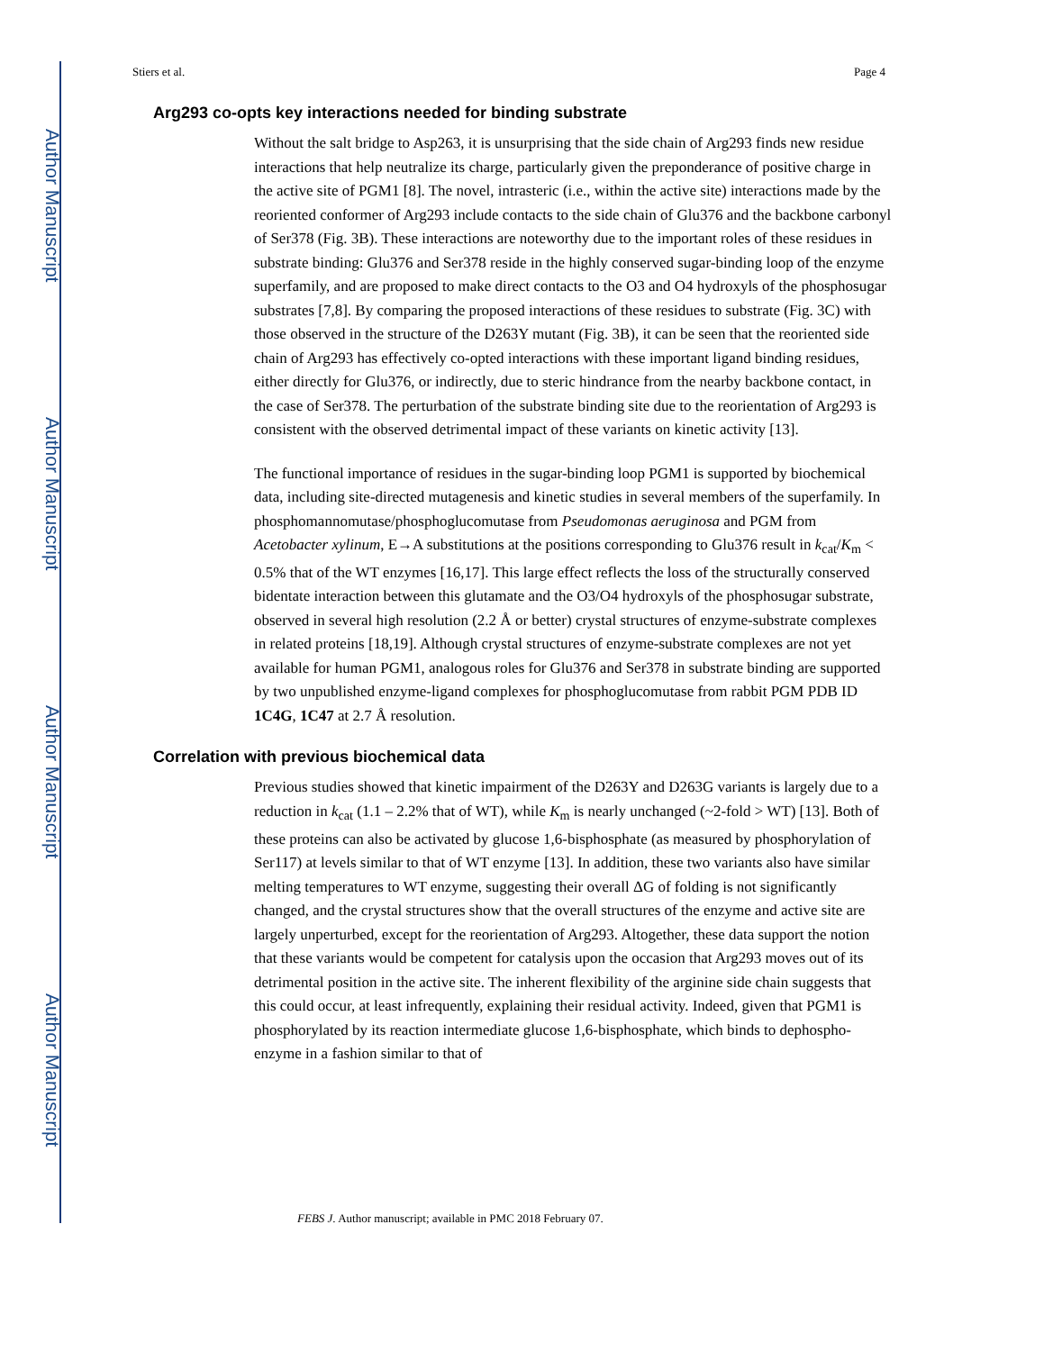Author Manuscript
Author Manuscript
Author Manuscript
Author Manuscript
Stiers et al. Page 4
Arg293 co-opts key interactions needed for binding substrate
Without the salt bridge to Asp263, it is unsurprising that the side chain of Arg293 finds new residue interactions that help neutralize its charge, particularly given the preponderance of positive charge in the active site of PGM1 [8]. The novel, intrasteric (i.e., within the active site) interactions made by the reoriented conformer of Arg293 include contacts to the side chain of Glu376 and the backbone carbonyl of Ser378 (Fig. 3B). These interactions are noteworthy due to the important roles of these residues in substrate binding: Glu376 and Ser378 reside in the highly conserved sugar-binding loop of the enzyme superfamily, and are proposed to make direct contacts to the O3 and O4 hydroxyls of the phosphosugar substrates [7,8]. By comparing the proposed interactions of these residues to substrate (Fig. 3C) with those observed in the structure of the D263Y mutant (Fig. 3B), it can be seen that the reoriented side chain of Arg293 has effectively co-opted interactions with these important ligand binding residues, either directly for Glu376, or indirectly, due to steric hindrance from the nearby backbone contact, in the case of Ser378. The perturbation of the substrate binding site due to the reorientation of Arg293 is consistent with the observed detrimental impact of these variants on kinetic activity [13].
The functional importance of residues in the sugar-binding loop PGM1 is supported by biochemical data, including site-directed mutagenesis and kinetic studies in several members of the superfamily. In phosphomannomutase/phosphoglucomutase from Pseudomonas aeruginosa and PGM from Acetobacter xylinum, E→A substitutions at the positions corresponding to Glu376 result in k<sub>cat</sub>/K<sub>m</sub> < 0.5% that of the WT enzymes [16,17]. This large effect reflects the loss of the structurally conserved bidentate interaction between this glutamate and the O3/O4 hydroxyls of the phosphosugar substrate, observed in several high resolution (2.2 Å or better) crystal structures of enzyme-substrate complexes in related proteins [18,19]. Although crystal structures of enzyme-substrate complexes are not yet available for human PGM1, analogous roles for Glu376 and Ser378 in substrate binding are supported by two unpublished enzyme-ligand complexes for phosphoglucomutase from rabbit PGM PDB ID 1C4G, 1C47 at 2.7 Å resolution.
Correlation with previous biochemical data
Previous studies showed that kinetic impairment of the D263Y and D263G variants is largely due to a reduction in k<sub>cat</sub> (1.1 – 2.2% that of WT), while K<sub>m</sub> is nearly unchanged (~2-fold > WT) [13]. Both of these proteins can also be activated by glucose 1,6-bisphosphate (as measured by phosphorylation of Ser117) at levels similar to that of WT enzyme [13]. In addition, these two variants also have similar melting temperatures to WT enzyme, suggesting their overall ΔG of folding is not significantly changed, and the crystal structures show that the overall structures of the enzyme and active site are largely unperturbed, except for the reorientation of Arg293. Altogether, these data support the notion that these variants would be competent for catalysis upon the occasion that Arg293 moves out of its detrimental position in the active site. The inherent flexibility of the arginine side chain suggests that this could occur, at least infrequently, explaining their residual activity. Indeed, given that PGM1 is phosphorylated by its reaction intermediate glucose 1,6-bisphosphate, which binds to dephospho-enzyme in a fashion similar to that of
FEBS J. Author manuscript; available in PMC 2018 February 07.